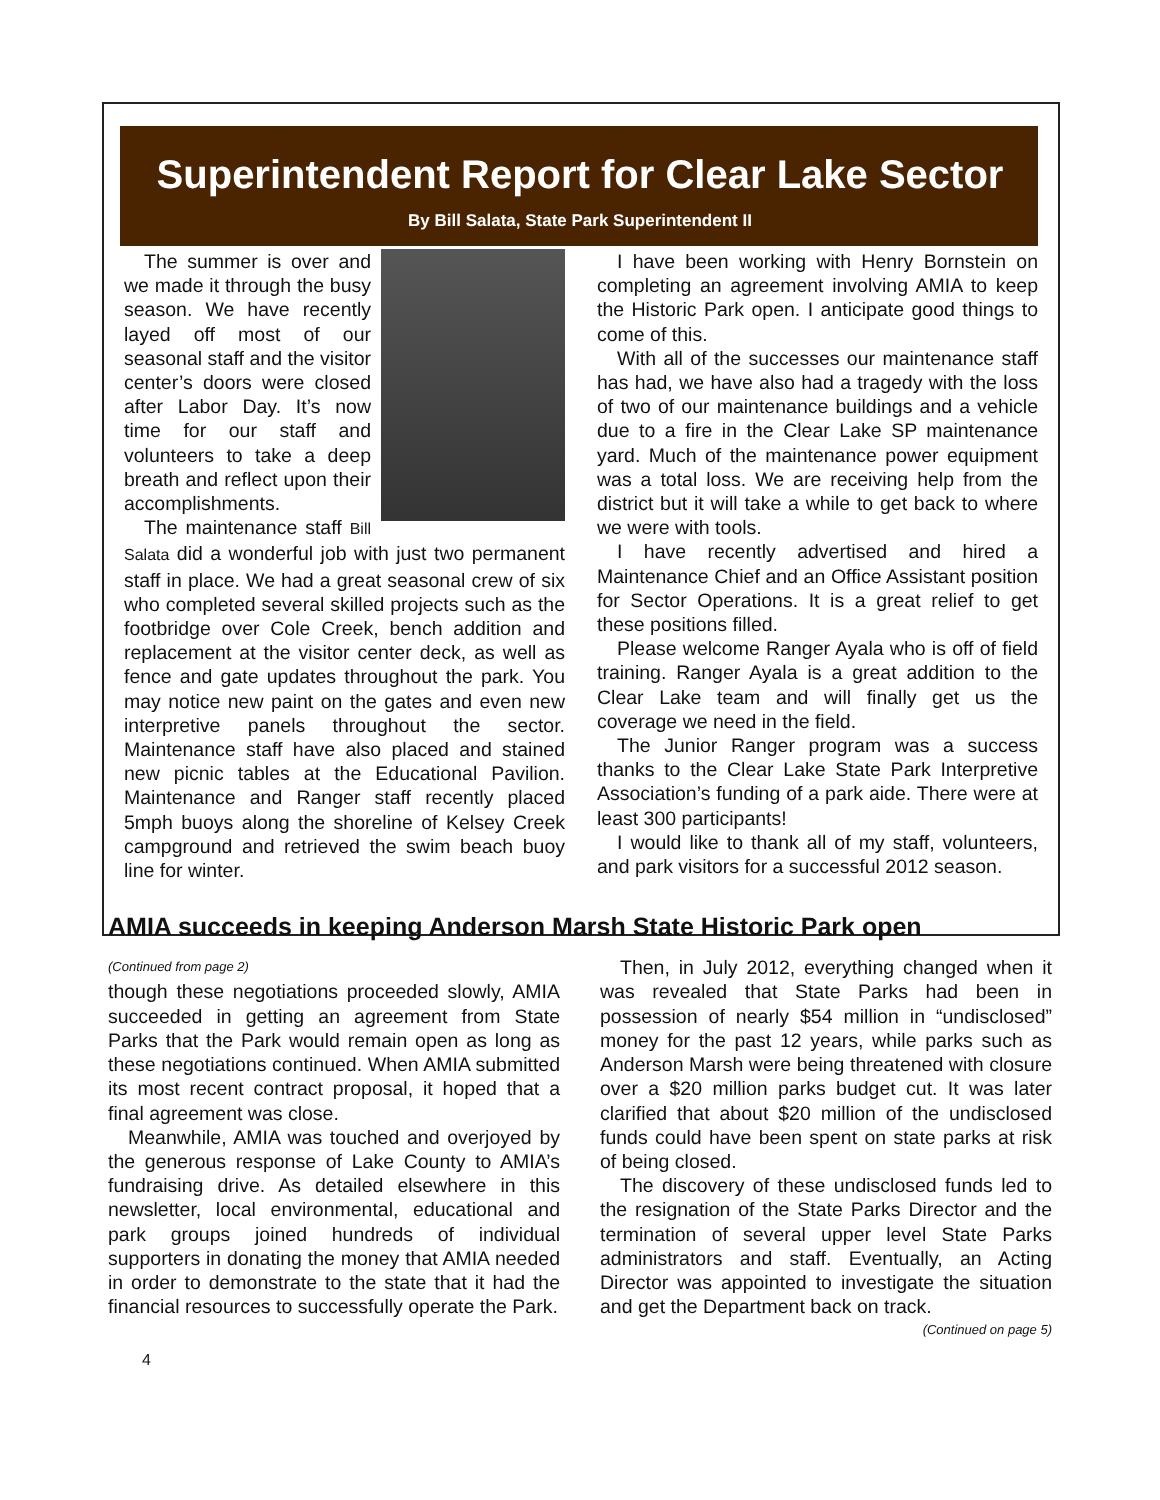Superintendent Report for Clear Lake Sector
By Bill Salata, State Park Superintendent II
The summer is over and we made it through the busy season. We have recently layed off most of our seasonal staff and the visitor center’s doors were closed after Labor Day. It’s now time for our staff and volunteers to take a deep breath and reflect upon their accomplishments.
The maintenance staff Bill Salata did a wonderful job with just two permanent staff in place. We had a great seasonal crew of six who completed several skilled projects such as the footbridge over Cole Creek, bench addition and replacement at the visitor center deck, as well as fence and gate updates throughout the park. You may notice new paint on the gates and even new interpretive panels throughout the sector. Maintenance staff have also placed and stained new picnic tables at the Educational Pavilion. Maintenance and Ranger staff recently placed 5mph buoys along the shoreline of Kelsey Creek campground and retrieved the swim beach buoy line for winter.
I have been working with Henry Bornstein on completing an agreement involving AMIA to keep the Historic Park open. I anticipate good things to come of this.
With all of the successes our maintenance staff has had, we have also had a tragedy with the loss of two of our maintenance buildings and a vehicle due to a fire in the Clear Lake SP maintenance yard. Much of the maintenance power equipment was a total loss. We are receiving help from the district but it will take a while to get back to where we were with tools.
I have recently advertised and hired a Maintenance Chief and an Office Assistant position for Sector Operations. It is a great relief to get these positions filled.
Please welcome Ranger Ayala who is off of field training. Ranger Ayala is a great addition to the Clear Lake team and will finally get us the coverage we need in the field.
The Junior Ranger program was a success thanks to the Clear Lake State Park Interpretive Association’s funding of a park aide. There were at least 300 participants!
I would like to thank all of my staff, volunteers, and park visitors for a successful 2012 season.
AMIA succeeds in keeping Anderson Marsh State Historic Park open
(Continued from page 2)
though these negotiations proceeded slowly, AMIA succeeded in getting an agreement from State Parks that the Park would remain open as long as these negotiations continued. When AMIA submitted its most recent contract proposal, it hoped that a final agreement was close.
Meanwhile, AMIA was touched and overjoyed by the generous response of Lake County to AMIA’s fundraising drive. As detailed elsewhere in this newsletter, local environmental, educational and park groups joined hundreds of individual supporters in donating the money that AMIA needed in order to demonstrate to the state that it had the financial resources to successfully operate the Park.
Then, in July 2012, everything changed when it was revealed that State Parks had been in possession of nearly $54 million in “undisclosed” money for the past 12 years, while parks such as Anderson Marsh were being threatened with closure over a $20 million parks budget cut. It was later clarified that about $20 million of the undisclosed funds could have been spent on state parks at risk of being closed.
The discovery of these undisclosed funds led to the resignation of the State Parks Director and the termination of several upper level State Parks administrators and staff. Eventually, an Acting Director was appointed to investigate the situation and get the Department back on track.
(Continued on page 5)
4